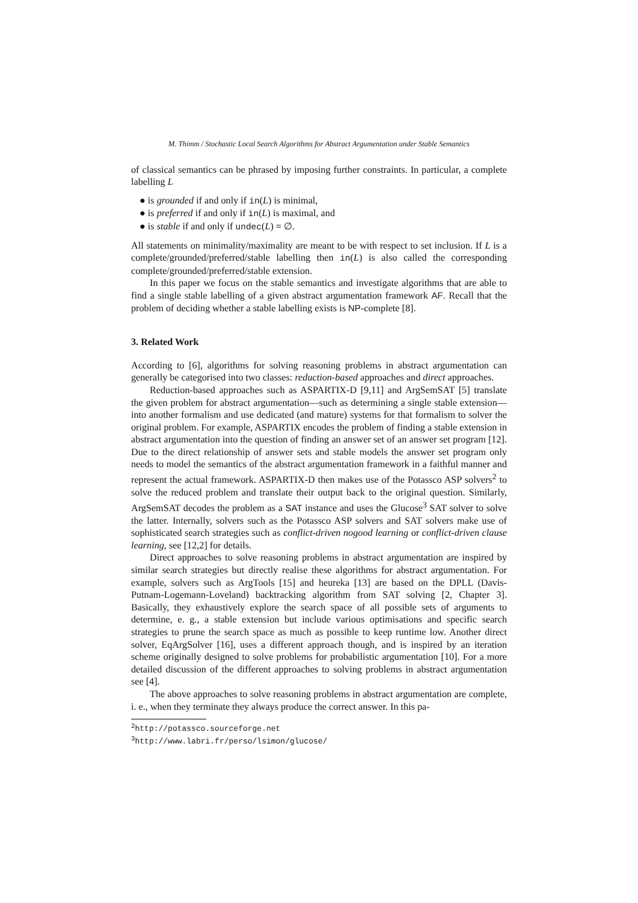M. Thimm / Stochastic Local Search Algorithms for Abstract Argumentation under Stable Semantics
of classical semantics can be phrased by imposing further constraints. In particular, a complete labelling L
● is grounded if and only if in(L) is minimal,
● is preferred if and only if in(L) is maximal, and
● is stable if and only if undec(L) = ∅.
All statements on minimality/maximality are meant to be with respect to set inclusion. If L is a complete/grounded/preferred/stable labelling then in(L) is also called the corresponding complete/grounded/preferred/stable extension.
In this paper we focus on the stable semantics and investigate algorithms that are able to find a single stable labelling of a given abstract argumentation framework AF. Recall that the problem of deciding whether a stable labelling exists is NP-complete [8].
3. Related Work
According to [6], algorithms for solving reasoning problems in abstract argumentation can generally be categorised into two classes: reduction-based approaches and direct approaches.
Reduction-based approaches such as ASPARTIX-D [9,11] and ArgSemSAT [5] translate the given problem for abstract argumentation—such as determining a single stable extension—into another formalism and use dedicated (and mature) systems for that formalism to solver the original problem. For example, ASPARTIX encodes the problem of finding a stable extension in abstract argumentation into the question of finding an answer set of an answer set program [12]. Due to the direct relationship of answer sets and stable models the answer set program only needs to model the semantics of the abstract argumentation framework in a faithful manner and represent the actual framework. ASPARTIX-D then makes use of the Potassco ASP solvers<sup>2</sup> to solve the reduced problem and translate their output back to the original question. Similarly, ArgSemSAT decodes the problem as a SAT instance and uses the Glucose<sup>3</sup> SAT solver to solve the latter. Internally, solvers such as the Potassco ASP solvers and SAT solvers make use of sophisticated search strategies such as conflict-driven nogood learning or conflict-driven clause learning, see [12,2] for details.
Direct approaches to solve reasoning problems in abstract argumentation are inspired by similar search strategies but directly realise these algorithms for abstract argumentation. For example, solvers such as ArgTools [15] and heureka [13] are based on the DPLL (Davis-Putnam-Logemann-Loveland) backtracking algorithm from SAT solving [2, Chapter 3]. Basically, they exhaustively explore the search space of all possible sets of arguments to determine, e. g., a stable extension but include various optimisations and specific search strategies to prune the search space as much as possible to keep runtime low. Another direct solver, EqArgSolver [16], uses a different approach though, and is inspired by an iteration scheme originally designed to solve problems for probabilistic argumentation [10]. For a more detailed discussion of the different approaches to solving problems in abstract argumentation see [4].
The above approaches to solve reasoning problems in abstract argumentation are complete, i. e., when they terminate they always produce the correct answer. In this pa-
<sup>2</sup> http://potassco.sourceforge.net
<sup>3</sup> http://www.labri.fr/perso/lsimon/glucose/